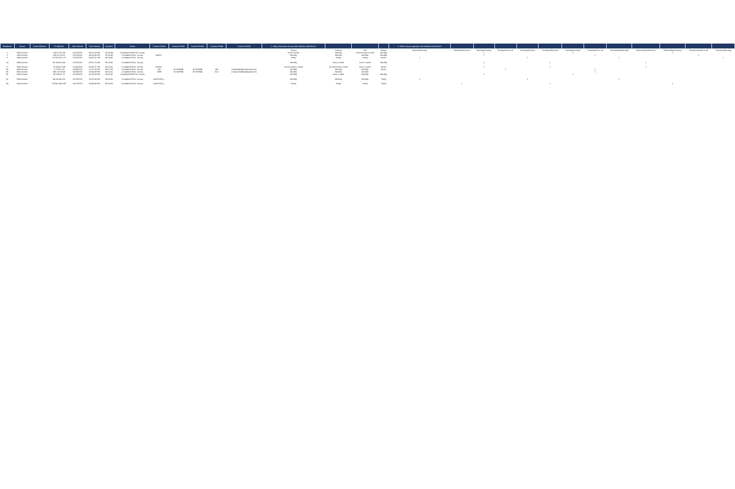| Response | Source | Email Address | IP Address | Date Started | Time Started | Duration | Status | Custom Field1 | Custom Field2 | Custom Field3 | Custom Field4 | Custom Field5 | 1. About how often do you visit Huffman MetroPark? | | | | 2. When do you typically visit Huffman MetroPark? | | | | | | | | | | | | |
| --- | --- | --- | --- | --- | --- | --- | --- | --- | --- | --- | --- | --- | --- | --- | --- | --- | --- | --- | --- | --- | --- | --- | --- | --- | --- | --- | --- | --- | --- |
| | | | | | | | | | | | | | Spring | Summer | Fall | Winter | Monday/Morning | Monday/Afternoon | Monday/Evening | Monday/Not at all | Tuesday/Morning | Tuesday/Afternoon | Tuesday/Evening | Tuesday/Not at all | Wednesday/Morning | Wednesday/Afternoon | Wednesday/Evening | Wednesday/Not at all | Thursday/Morning |
| 1 | Web Access | | 174.97.29.158 | 11/13/2018 | 04:01:33 PM | 01:54:34 | Completed PARTIAL Survey | | | | | | Once a week | Monthly | Several times a week | Monthly | | | 1 | | | | 1 | | | | 1 | | |
| 2 | Web Access | | 108.91.216.21 | 11/13/2018 | 04:10:49 PM | 00:14:38 | Completed FULL Survey | IwAR2... | | | | | Monthly | Monthly | Monthly | Monthly | | | 1 | | | | | 1 | | | | 1 | |
| 3 | Web Access | | 172.58.201.172 | 11/13/2018 | 04:47:41 PM | 00:14:39 | Completed FULL Survey | | | | | | Yearly | Yearly | Yearly | Never | 1 | | | | 1 | | | | 1 | | | | 1 |
| 14 | Web Access | | 65.186.42.200 | 11/15/2018 | 08:22:13 PM | 00:13:42 | Completed FULL Survey | | | | | | Monthly | Once a week | Once a week | Monthly | | | 1 | | | 1 | | | | 1 | | | |
| 17 | Web Access | | 75.188.52.198 | 11/16/2018 | 06:35:21 PM | 00:12:02 | Completed FULL Survey | IwAR3... | | | | | Several times a week | Several times a week | Once a week | Never | | | 1 | | | 1 | | | | 1 | | | |
| 42 | Web Access | | 71.79.52.187 | 12/06/2018 | 11:07:32 AM | 00:07:09 | Completed FULL Survey | 241 | 327418945 | 327418945 | 290 | christiutlab@roadrunner.com | Monthly | Monthly | Monthly | Never | | | | 1 | | | | 1 | | | | | |
| 66 | Web Access | | 166.137.90.66 | 12/06/2018 | 10:56:49 PM | 00:25:31 | Completed FULL Survey | 2836 | 327419945 | 327419945 | 3111 | emily.schnabling@gmail.com | Monthly | Monthly | Monthly | | | | | | | | | 1 | | | | | |
| 80 | Web Access | | 65.189.51.72 | 12/10/2018 | 08:18:39 PM | 00:02:42 | Completed PARTIAL Survey | | | | | | Monthly | Once a week | Monthly | Monthly | | | 1 | | | | 1 | | | | | | |
| 81 | Web Access | | 65.24.166.182 | 12/12/2018 | 09:13:08 AM | 00:06:36 | Completed FULL Survey | IwAR2SDQ... | | | | | Monthly | Monthly | Monthly | Yearly | 1 | | | | 1 | | | | 1 | | | | |
| 84 | Web Access | | 108.56.158.199 | 12/12/2018 | 04:08:06 AM | 00:06:58 | Completed FULL Survey | IwAR2SDQ... | | | | | Yearly | Yearly | Yearly | Yearly | | 1 | | | | 1 | | | | | 1 | | |